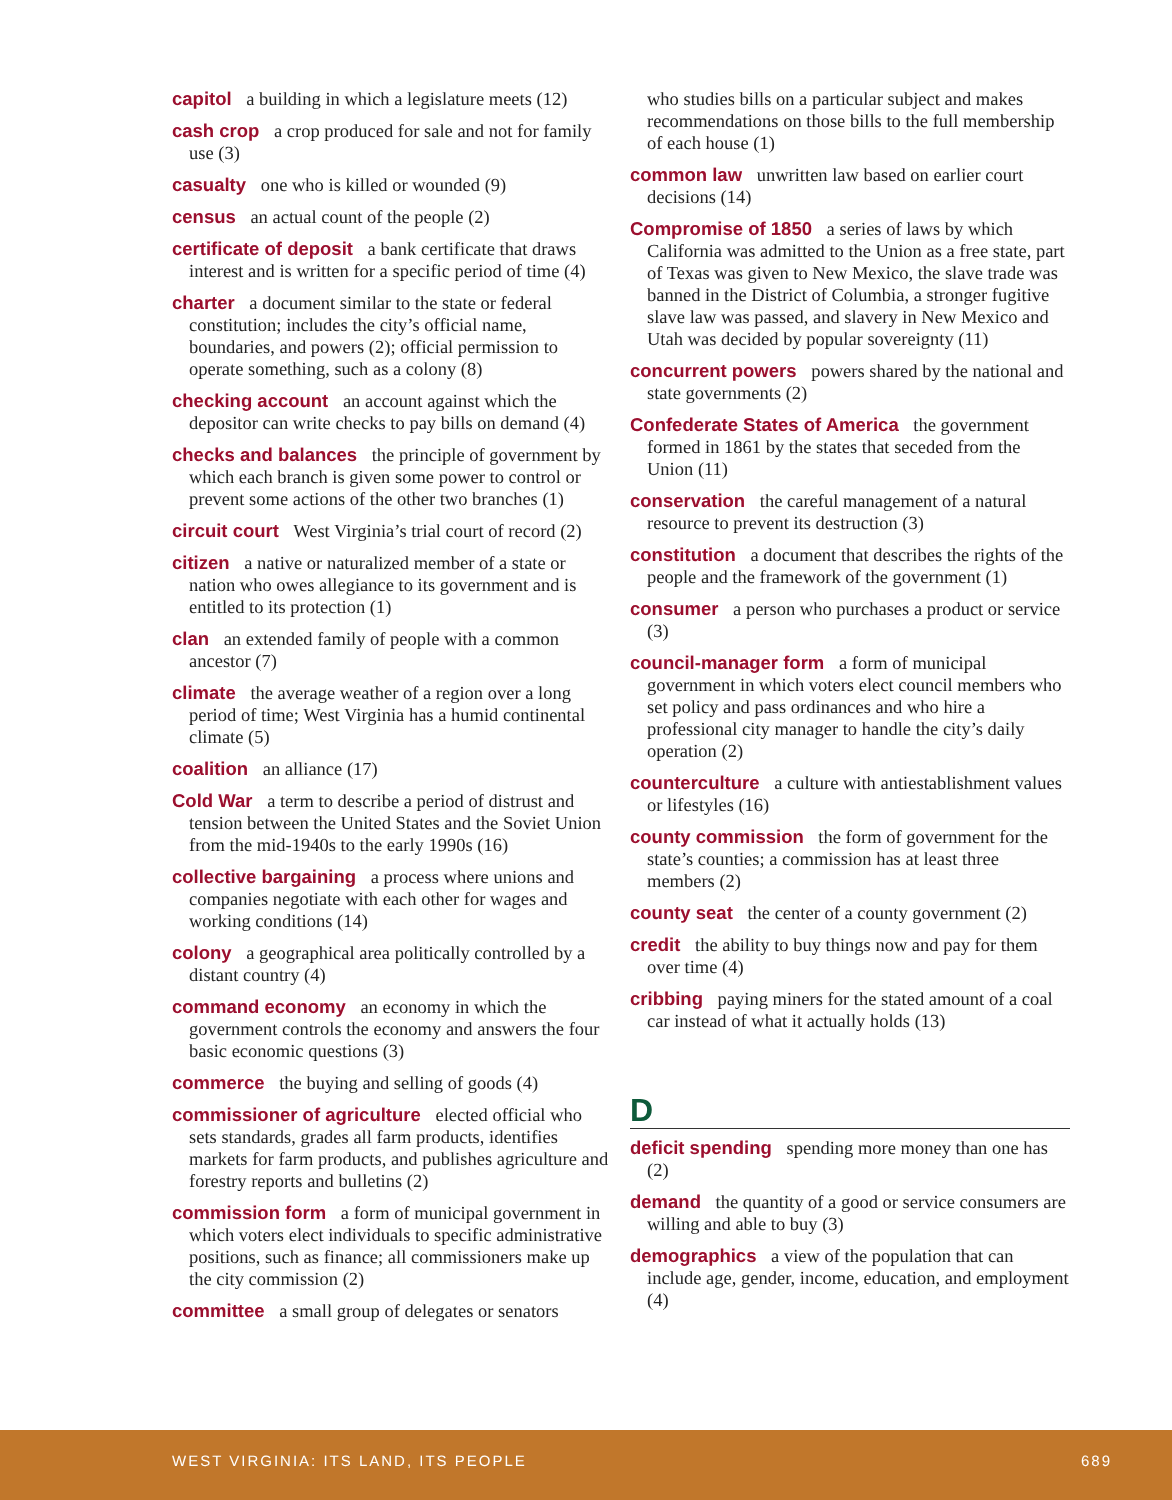capitol a building in which a legislature meets (12)
cash crop a crop produced for sale and not for family use (3)
casualty one who is killed or wounded (9)
census an actual count of the people (2)
certificate of deposit a bank certificate that draws interest and is written for a specific period of time (4)
charter a document similar to the state or federal constitution; includes the city’s official name, boundaries, and powers (2); official permission to operate something, such as a colony (8)
checking account an account against which the depositor can write checks to pay bills on demand (4)
checks and balances the principle of government by which each branch is given some power to control or prevent some actions of the other two branches (1)
circuit court West Virginia’s trial court of record (2)
citizen a native or naturalized member of a state or nation who owes allegiance to its government and is entitled to its protection (1)
clan an extended family of people with a common ancestor (7)
climate the average weather of a region over a long period of time; West Virginia has a humid continental climate (5)
coalition an alliance (17)
Cold War a term to describe a period of distrust and tension between the United States and the Soviet Union from the mid-1940s to the early 1990s (16)
collective bargaining a process where unions and companies negotiate with each other for wages and working conditions (14)
colony a geographical area politically controlled by a distant country (4)
command economy an economy in which the government controls the economy and answers the four basic economic questions (3)
commerce the buying and selling of goods (4)
commissioner of agriculture elected official who sets standards, grades all farm products, identifies markets for farm products, and publishes agriculture and forestry reports and bulletins (2)
commission form a form of municipal government in which voters elect individuals to specific administrative positions, such as finance; all commissioners make up the city commission (2)
committee a small group of delegates or senators
who studies bills on a particular subject and makes recommendations on those bills to the full membership of each house (1)
common law unwritten law based on earlier court decisions (14)
Compromise of 1850 a series of laws by which California was admitted to the Union as a free state, part of Texas was given to New Mexico, the slave trade was banned in the District of Columbia, a stronger fugitive slave law was passed, and slavery in New Mexico and Utah was decided by popular sovereignty (11)
concurrent powers powers shared by the national and state governments (2)
Confederate States of America the government formed in 1861 by the states that seceded from the Union (11)
conservation the careful management of a natural resource to prevent its destruction (3)
constitution a document that describes the rights of the people and the framework of the government (1)
consumer a person who purchases a product or service (3)
council-manager form a form of municipal government in which voters elect council members who set policy and pass ordinances and who hire a professional city manager to handle the city’s daily operation (2)
counterculture a culture with antiestablishment values or lifestyles (16)
county commission the form of government for the state’s counties; a commission has at least three members (2)
county seat the center of a county government (2)
credit the ability to buy things now and pay for them over time (4)
cribbing paying miners for the stated amount of a coal car instead of what it actually holds (13)
D
deficit spending spending more money than one has (2)
demand the quantity of a good or service consumers are willing and able to buy (3)
demographics a view of the population that can include age, gender, income, education, and employment (4)
WEST VIRGINIA: ITS LAND, ITS PEOPLE 689